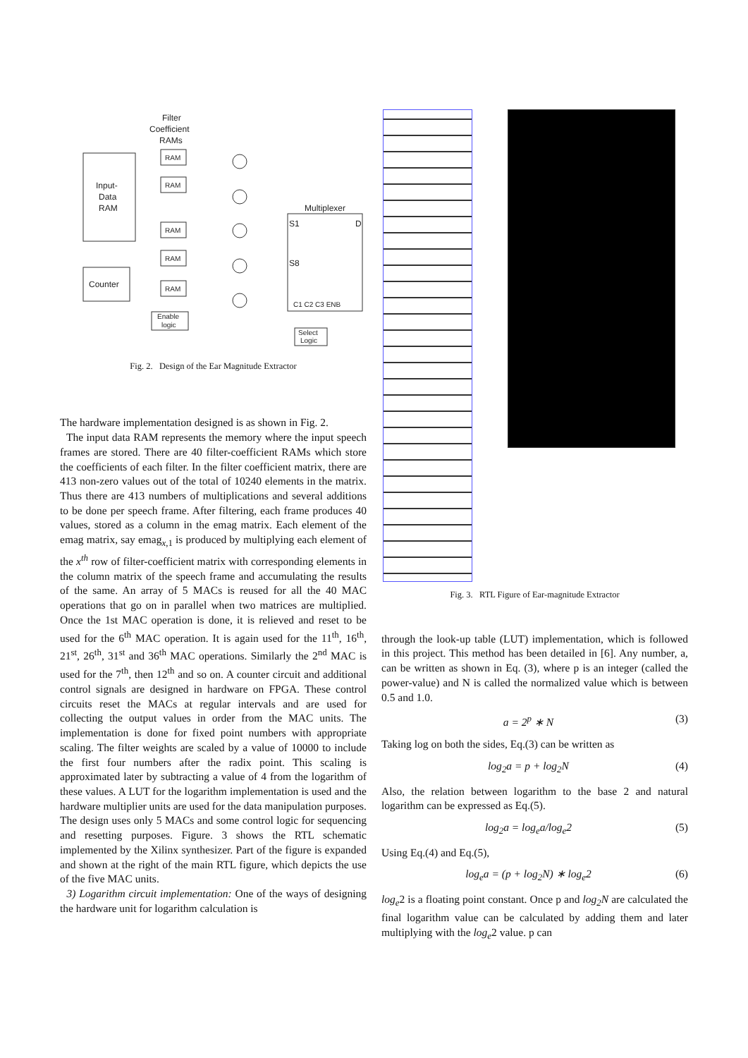Filter
Coefficient
RAMs
Input-
Data
RAM
Counter
RAM
RAM
RAM
RAM
RAM
Multiplexer
S1
S8
D
C1 C2 C3 ENB
Enable
logic
Select
Logic
Fig. 2. Design of the Ear Magnitude Extractor
The hardware implementation designed is as shown in Fig. 2.
The input data RAM represents the memory where the input speech frames are stored. There are 40 filter-coefficient RAMs which store the coefficients of each filter. In the filter coefficient matrix, there are 413 non-zero values out of the total of 10240 elements in the matrix. Thus there are 413 numbers of multiplications and several additions to be done per speech frame. After filtering, each frame produces 40 values, stored as a column in the emag matrix. Each element of the emag matrix, say emag<sub>x,1</sub> is produced by multiplying each element of the x<sup>th</sup> row of filter-coefficient matrix with corresponding elements in the column matrix of the speech frame and accumulating the results of the same. An array of 5 MACs is reused for all the 40 MAC operations that go on in parallel when two matrices are multiplied. Once the 1st MAC operation is done, it is relieved and reset to be used for the 6<sup>th</sup> MAC operation. It is again used for the 11<sup>th</sup>, 16<sup>th</sup>, 21<sup>st</sup>, 26<sup>th</sup>, 31<sup>st</sup> and 36<sup>th</sup> MAC operations. Similarly the 2<sup>nd</sup> MAC is used for the 7<sup>th</sup>, then 12<sup>th</sup> and so on. A counter circuit and additional control signals are designed in hardware on FPGA. These control circuits reset the MACs at regular intervals and are used for collecting the output values in order from the MAC units. The implementation is done for fixed point numbers with appropriate scaling. The filter weights are scaled by a value of 10000 to include the first four numbers after the radix point. This scaling is approximated later by subtracting a value of 4 from the logarithm of these values. A LUT for the logarithm implementation is used and the hardware multiplier units are used for the data manipulation purposes. The design uses only 5 MACs and some control logic for sequencing and resetting purposes. Figure. 3 shows the RTL schematic implemented by the Xilinx synthesizer. Part of the figure is expanded and shown at the right of the main RTL figure, which depicts the use of the five MAC units.
3) Logarithm circuit implementation: One of the ways of designing the hardware unit for logarithm calculation is
Fig. 3. RTL Figure of Ear-magnitude Extractor
through the look-up table (LUT) implementation, which is followed in this project. This method has been detailed in [6]. Any number, a, can be written as shown in Eq. (3), where p is an integer (called the power-value) and N is called the normalized value which is between 0.5 and 1.0.
a = 2<sup>p</sup> ∗ N (3)
Taking log on both the sides, Eq.(3) can be written as
log<sub>2</sub>a = p + log<sub>2</sub>N (4)
Also, the relation between logarithm to the base 2 and natural logarithm can be expressed as Eq.(5).
log<sub>2</sub>a = log<sub>e</sub>a/log<sub>e</sub>2 (5)
Using Eq.(4) and Eq.(5),
log<sub>e</sub>a = (p + log<sub>2</sub>N) ∗ log<sub>e</sub>2 (6)
log<sub>e</sub>2 is a floating point constant. Once p and log<sub>2</sub>N are calculated the final logarithm value can be calculated by adding them and later multiplying with the log<sub>e</sub>2 value. p can